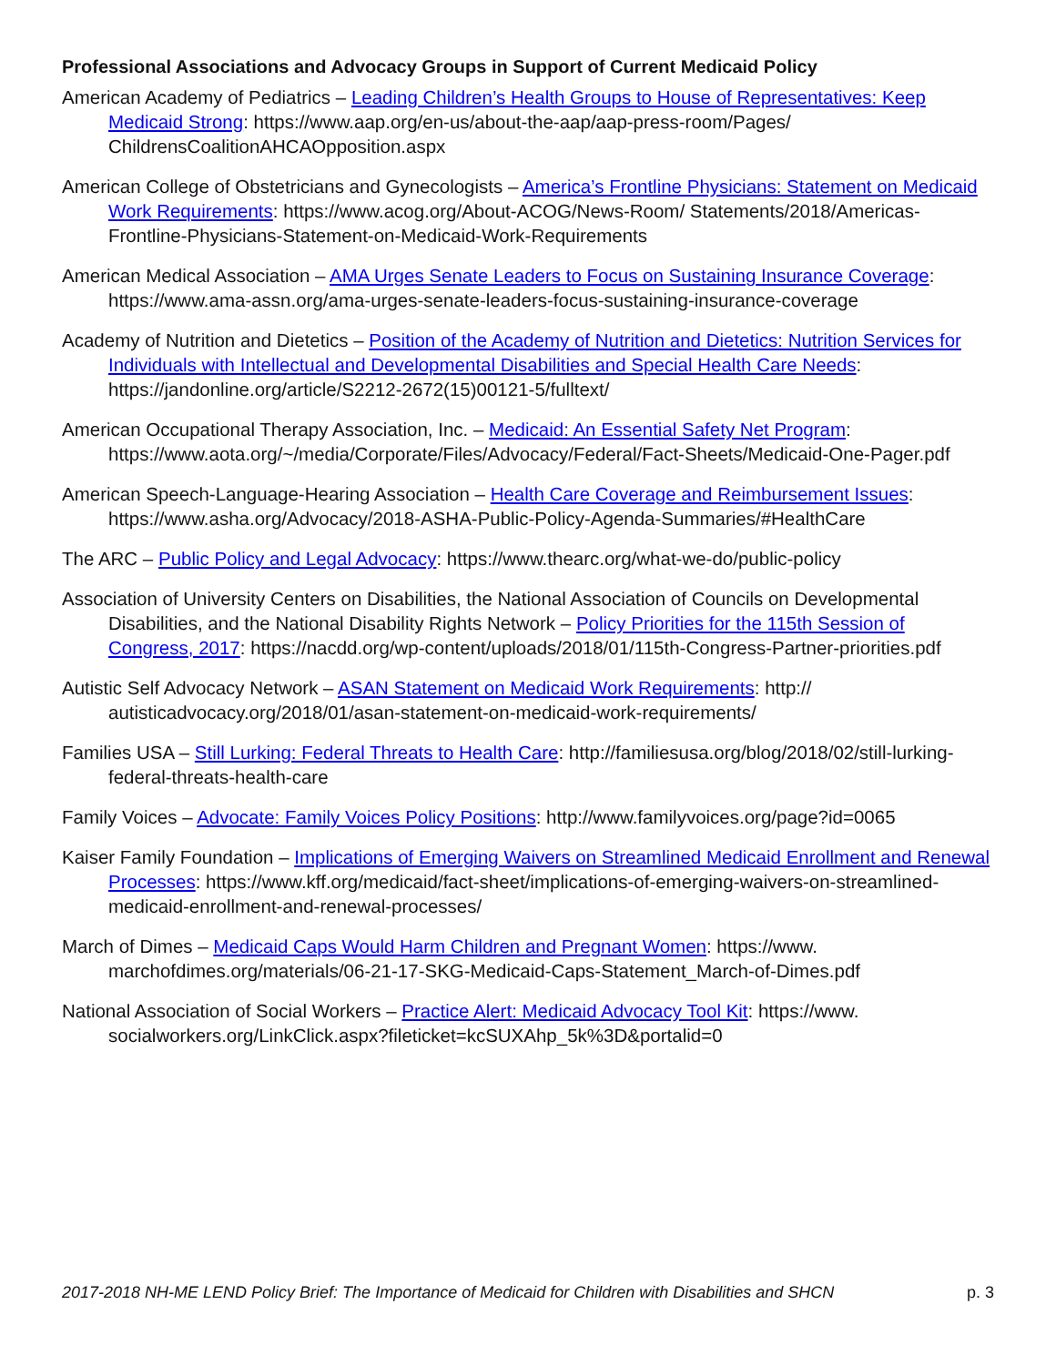Professional Associations and Advocacy Groups in Support of Current Medicaid Policy
American Academy of Pediatrics – Leading Children’s Health Groups to House of Representatives: Keep Medicaid Strong: https://www.aap.org/en-us/about-the-aap/aap-press-room/Pages/ ChildrensCoalitionAHCAOpposition.aspx
American College of Obstetricians and Gynecologists – America’s Frontline Physicians: Statement on Medicaid Work Requirements: https://www.acog.org/About-ACOG/News-Room/ Statements/2018/Americas-Frontline-Physicians-Statement-on-Medicaid-Work-Requirements
American Medical Association – AMA Urges Senate Leaders to Focus on Sustaining Insurance Coverage: https://www.ama-assn.org/ama-urges-senate-leaders-focus-sustaining-insurance-coverage
Academy of Nutrition and Dietetics – Position of the Academy of Nutrition and Dietetics: Nutrition Services for Individuals with Intellectual and Developmental Disabilities and Special Health Care Needs: https://jandonline.org/article/S2212-2672(15)00121-5/fulltext/
American Occupational Therapy Association, Inc. – Medicaid: An Essential Safety Net Program: https://www.aota.org/~/media/Corporate/Files/Advocacy/Federal/Fact-Sheets/Medicaid-One-Pager.pdf
American Speech-Language-Hearing Association – Health Care Coverage and Reimbursement Issues: https://www.asha.org/Advocacy/2018-ASHA-Public-Policy-Agenda-Summaries/#HealthCare
The ARC – Public Policy and Legal Advocacy: https://www.thearc.org/what-we-do/public-policy
Association of University Centers on Disabilities, the National Association of Councils on Developmental Disabilities, and the National Disability Rights Network – Policy Priorities for the 115th Session of Congress, 2017: https://nacdd.org/wp-content/uploads/2018/01/115th-Congress-Partner-priorities.pdf
Autistic Self Advocacy Network – ASAN Statement on Medicaid Work Requirements: http:// autisticadvocacy.org/2018/01/asan-statement-on-medicaid-work-requirements/
Families USA – Still Lurking: Federal Threats to Health Care: http://familiesusa.org/blog/2018/02/still-lurking-federal-threats-health-care
Family Voices – Advocate: Family Voices Policy Positions: http://www.familyvoices.org/page?id=0065
Kaiser Family Foundation – Implications of Emerging Waivers on Streamlined Medicaid Enrollment and Renewal Processes: https://www.kff.org/medicaid/fact-sheet/implications-of-emerging-waivers-on-streamlined-medicaid-enrollment-and-renewal-processes/
March of Dimes – Medicaid Caps Would Harm Children and Pregnant Women: https://www. marchofdimes.org/materials/06-21-17-SKG-Medicaid-Caps-Statement_March-of-Dimes.pdf
National Association of Social Workers – Practice Alert: Medicaid Advocacy Tool Kit: https://www. socialworkers.org/LinkClick.aspx?fileticket=kcSUXAhp_5k%3D&portalid=0
2017-2018 NH-ME LEND Policy Brief: The Importance of Medicaid for Children with Disabilities and SHCN p. 3